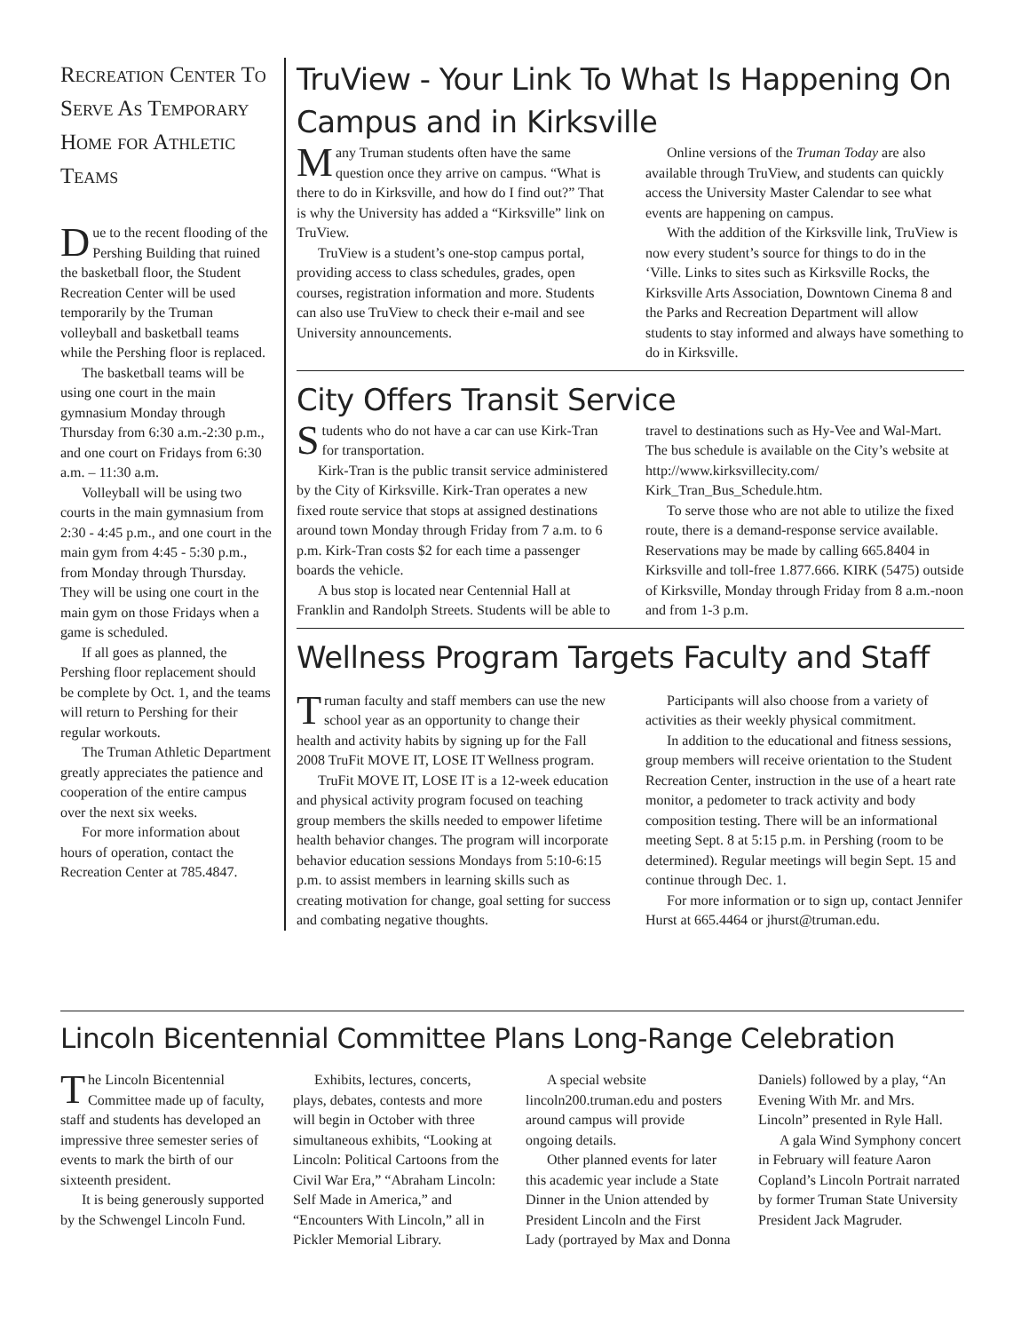Recreation Center To Serve As Temporary Home for Athletic Teams
Due to the recent flooding of the Pershing Building that ruined the basketball floor, the Student Recreation Center will be used temporarily by the Truman volleyball and basketball teams while the Pershing floor is replaced.
The basketball teams will be using one court in the main gymnasium Monday through Thursday from 6:30 a.m.-2:30 p.m., and one court on Fridays from 6:30 a.m. – 11:30 a.m.
Volleyball will be using two courts in the main gymnasium from 2:30 - 4:45 p.m., and one court in the main gym from 4:45 - 5:30 p.m., from Monday through Thursday. They will be using one court in the main gym on those Fridays when a game is scheduled.
If all goes as planned, the Pershing floor replacement should be complete by Oct. 1, and the teams will return to Pershing for their regular workouts.
The Truman Athletic Department greatly appreciates the patience and cooperation of the entire campus over the next six weeks.
For more information about hours of operation, contact the Recreation Center at 785.4847.
TruView - Your Link To What Is Happening On Campus and in Kirksville
Many Truman students often have the same question once they arrive on campus. “What is there to do in Kirksville, and how do I find out?” That is why the University has added a “Kirksville” link on TruView.
TruView is a student’s one-stop campus portal, providing access to class schedules, grades, open courses, registration information and more. Students can also use TruView to check their e-mail and see University announcements.
Online versions of the Truman Today are also available through TruView, and students can quickly access the University Master Calendar to see what events are happening on campus.
With the addition of the Kirksville link, TruView is now every student’s source for things to do in the ‘Ville. Links to sites such as Kirksville Rocks, the Kirksville Arts Association, Downtown Cinema 8 and the Parks and Recreation Department will allow students to stay informed and always have something to do in Kirksville.
City Offers Transit Service
Students who do not have a car can use Kirk-Tran for transportation.
Kirk-Tran is the public transit service administered by the City of Kirksville. Kirk-Tran operates a new fixed route service that stops at assigned destinations around town Monday through Friday from 7 a.m. to 6 p.m. Kirk-Tran costs $2 for each time a passenger boards the vehicle.
A bus stop is located near Centennial Hall at Franklin and Randolph Streets. Students will be able to travel to destinations such as Hy-Vee and Wal-Mart. The bus schedule is available on the City’s website at http://www.kirksvillecity.com/ Kirk_Tran_Bus_Schedule.htm.
To serve those who are not able to utilize the fixed route, there is a demand-response service available. Reservations may be made by calling 665.8404 in Kirksville and toll-free 1.877.666. KIRK (5475) outside of Kirksville, Monday through Friday from 8 a.m.-noon and from 1-3 p.m.
Wellness Program Targets Faculty and Staff
Truman faculty and staff members can use the new school year as an opportunity to change their health and activity habits by signing up for the Fall 2008 TruFit MOVE IT, LOSE IT Wellness program.
TruFit MOVE IT, LOSE IT is a 12-week education and physical activity program focused on teaching group members the skills needed to empower lifetime health behavior changes. The program will incorporate behavior education sessions Mondays from 5:10-6:15 p.m. to assist members in learning skills such as creating motivation for change, goal setting for success and combating negative thoughts.
Participants will also choose from a variety of activities as their weekly physical commitment.
In addition to the educational and fitness sessions, group members will receive orientation to the Student Recreation Center, instruction in the use of a heart rate monitor, a pedometer to track activity and body composition testing. There will be an informational meeting Sept. 8 at 5:15 p.m. in Pershing (room to be determined). Regular meetings will begin Sept. 15 and continue through Dec. 1.
For more information or to sign up, contact Jennifer Hurst at 665.4464 or jhurst@truman.edu.
Lincoln Bicentennial Committee Plans Long-Range Celebration
The Lincoln Bicentennial Committee made up of faculty, staff and students has developed an impressive three semester series of events to mark the birth of our sixteenth president.
It is being generously supported by the Schwengel Lincoln Fund.
Exhibits, lectures, concerts, plays, debates, contests and more will begin in October with three simultaneous exhibits, “Looking at Lincoln: Political Cartoons from the Civil War Era,” “Abraham Lincoln: Self Made in America,” and “Encounters With Lincoln,” all in Pickler Memorial Library.
A special website lincoln200.truman.edu and posters around campus will provide ongoing details.
Other planned events for later this academic year include a State Dinner in the Union attended by President Lincoln and the First Lady (portrayed by Max and Donna Daniels) followed by a play, “An Evening With Mr. and Mrs. Lincoln” presented in Ryle Hall.
A gala Wind Symphony concert in February will feature Aaron Copland’s Lincoln Portrait narrated by former Truman State University President Jack Magruder.